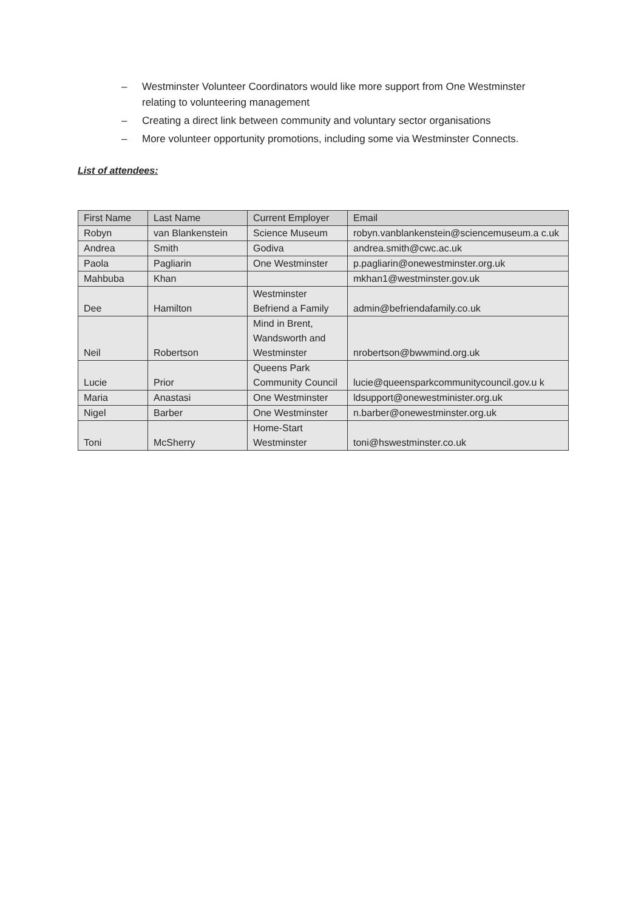– Westminster Volunteer Coordinators would like more support from One Westminster relating to volunteering management
– Creating a direct link between community and voluntary sector organisations
– More volunteer opportunity promotions, including some via Westminster Connects.
List of attendees:
| First Name | Last Name | Current Employer | Email |
| --- | --- | --- | --- |
| Robyn | van Blankenstein | Science Museum | robyn.vanblankenstein@sciencemuseum.a c.uk |
| Andrea | Smith | Godiva | andrea.smith@cwc.ac.uk |
| Paola | Pagliarin | One Westminster | p.pagliarin@onewestminster.org.uk |
| Mahbuba | Khan | | mkhan1@westminster.gov.uk |
| Dee | Hamilton | Westminster Befriend a Family | admin@befriendafamily.co.uk |
| Neil | Robertson | Mind in Brent, Wandsworth and Westminster | nrobertson@bwwmind.org.uk |
| Lucie | Prior | Queens Park Community Council | lucie@queensparkcommunitycouncil.gov.u k |
| Maria | Anastasi | One Westminster | ldsupport@onewestminister.org.uk |
| Nigel | Barber | One Westminster | n.barber@onewestminster.org.uk |
| Toni | McSherry | Home-Start Westminster | toni@hswestminster.co.uk |